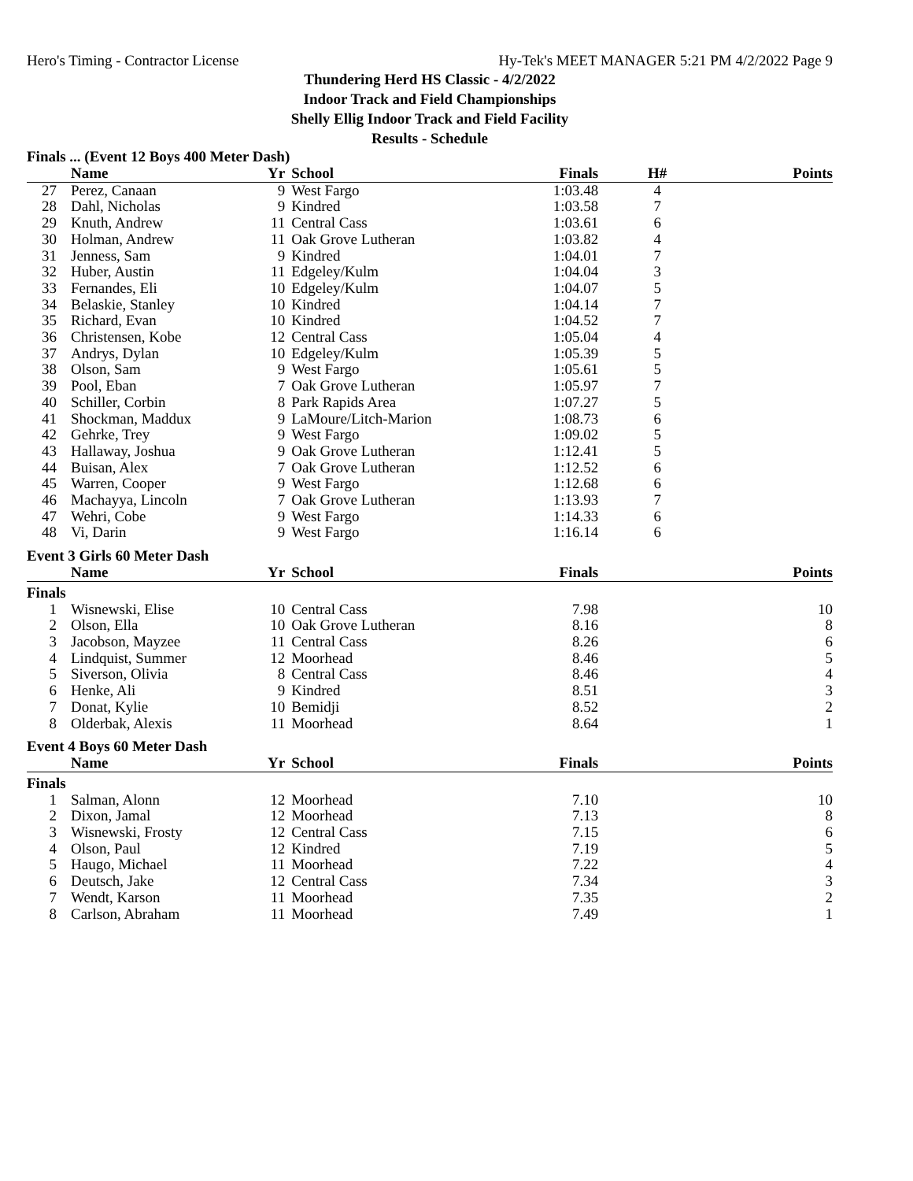Hero's Timing - Contractor License Hy-Tek's MEET MANAGER 5:21 PM 4/2/2022 Page 9
Thundering Herd HS Classic - 4/2/2022
Indoor Track and Field Championships
Shelly Ellig Indoor Track and Field Facility
Results - Schedule
Finals ... (Event 12 Boys 400 Meter Dash)
| | Name | Yr | School | Finals | H# | Points |
| --- | --- | --- | --- | --- | --- | --- |
| 27 | Perez, Canaan | 9 | West Fargo | 1:03.48 | 4 | |
| 28 | Dahl, Nicholas | 9 | Kindred | 1:03.58 | 7 | |
| 29 | Knuth, Andrew | 11 | Central Cass | 1:03.61 | 6 | |
| 30 | Holman, Andrew | 11 | Oak Grove Lutheran | 1:03.82 | 4 | |
| 31 | Jenness, Sam | 9 | Kindred | 1:04.01 | 7 | |
| 32 | Huber, Austin | 11 | Edgeley/Kulm | 1:04.04 | 3 | |
| 33 | Fernandes, Eli | 10 | Edgeley/Kulm | 1:04.07 | 5 | |
| 34 | Belaskie, Stanley | 10 | Kindred | 1:04.14 | 7 | |
| 35 | Richard, Evan | 10 | Kindred | 1:04.52 | 7 | |
| 36 | Christensen, Kobe | 12 | Central Cass | 1:05.04 | 4 | |
| 37 | Andrys, Dylan | 10 | Edgeley/Kulm | 1:05.39 | 5 | |
| 38 | Olson, Sam | 9 | West Fargo | 1:05.61 | 5 | |
| 39 | Pool, Eban | 7 | Oak Grove Lutheran | 1:05.97 | 7 | |
| 40 | Schiller, Corbin | 8 | Park Rapids Area | 1:07.27 | 5 | |
| 41 | Shockman, Maddux | 9 | LaMoure/Litch-Marion | 1:08.73 | 6 | |
| 42 | Gehrke, Trey | 9 | West Fargo | 1:09.02 | 5 | |
| 43 | Hallaway, Joshua | 9 | Oak Grove Lutheran | 1:12.41 | 5 | |
| 44 | Buisan, Alex | 7 | Oak Grove Lutheran | 1:12.52 | 6 | |
| 45 | Warren, Cooper | 9 | West Fargo | 1:12.68 | 6 | |
| 46 | Machayya, Lincoln | 7 | Oak Grove Lutheran | 1:13.93 | 7 | |
| 47 | Wehri, Cobe | 9 | West Fargo | 1:14.33 | 6 | |
| 48 | Vi, Darin | 9 | West Fargo | 1:16.14 | 6 | |
Event 3 Girls 60 Meter Dash
| | Name | Yr | School | Finals | | Points |
| --- | --- | --- | --- | --- | --- | --- |
| Finals | | | | | | |
| 1 | Wisnewski, Elise | 10 | Central Cass | 7.98 | | 10 |
| 2 | Olson, Ella | 10 | Oak Grove Lutheran | 8.16 | | 8 |
| 3 | Jacobson, Mayzee | 11 | Central Cass | 8.26 | | 6 |
| 4 | Lindquist, Summer | 12 | Moorhead | 8.46 | | 5 |
| 5 | Siverson, Olivia | 8 | Central Cass | 8.46 | | 4 |
| 6 | Henke, Ali | 9 | Kindred | 8.51 | | 3 |
| 7 | Donat, Kylie | 10 | Bemidji | 8.52 | | 2 |
| 8 | Olderbak, Alexis | 11 | Moorhead | 8.64 | | 1 |
Event 4 Boys 60 Meter Dash
| | Name | Yr | School | Finals | | Points |
| --- | --- | --- | --- | --- | --- | --- |
| Finals | | | | | | |
| 1 | Salman, Alonn | 12 | Moorhead | 7.10 | | 10 |
| 2 | Dixon, Jamal | 12 | Moorhead | 7.13 | | 8 |
| 3 | Wisnewski, Frosty | 12 | Central Cass | 7.15 | | 6 |
| 4 | Olson, Paul | 12 | Kindred | 7.19 | | 5 |
| 5 | Haugo, Michael | 11 | Moorhead | 7.22 | | 4 |
| 6 | Deutsch, Jake | 12 | Central Cass | 7.34 | | 3 |
| 7 | Wendt, Karson | 11 | Moorhead | 7.35 | | 2 |
| 8 | Carlson, Abraham | 11 | Moorhead | 7.49 | | 1 |